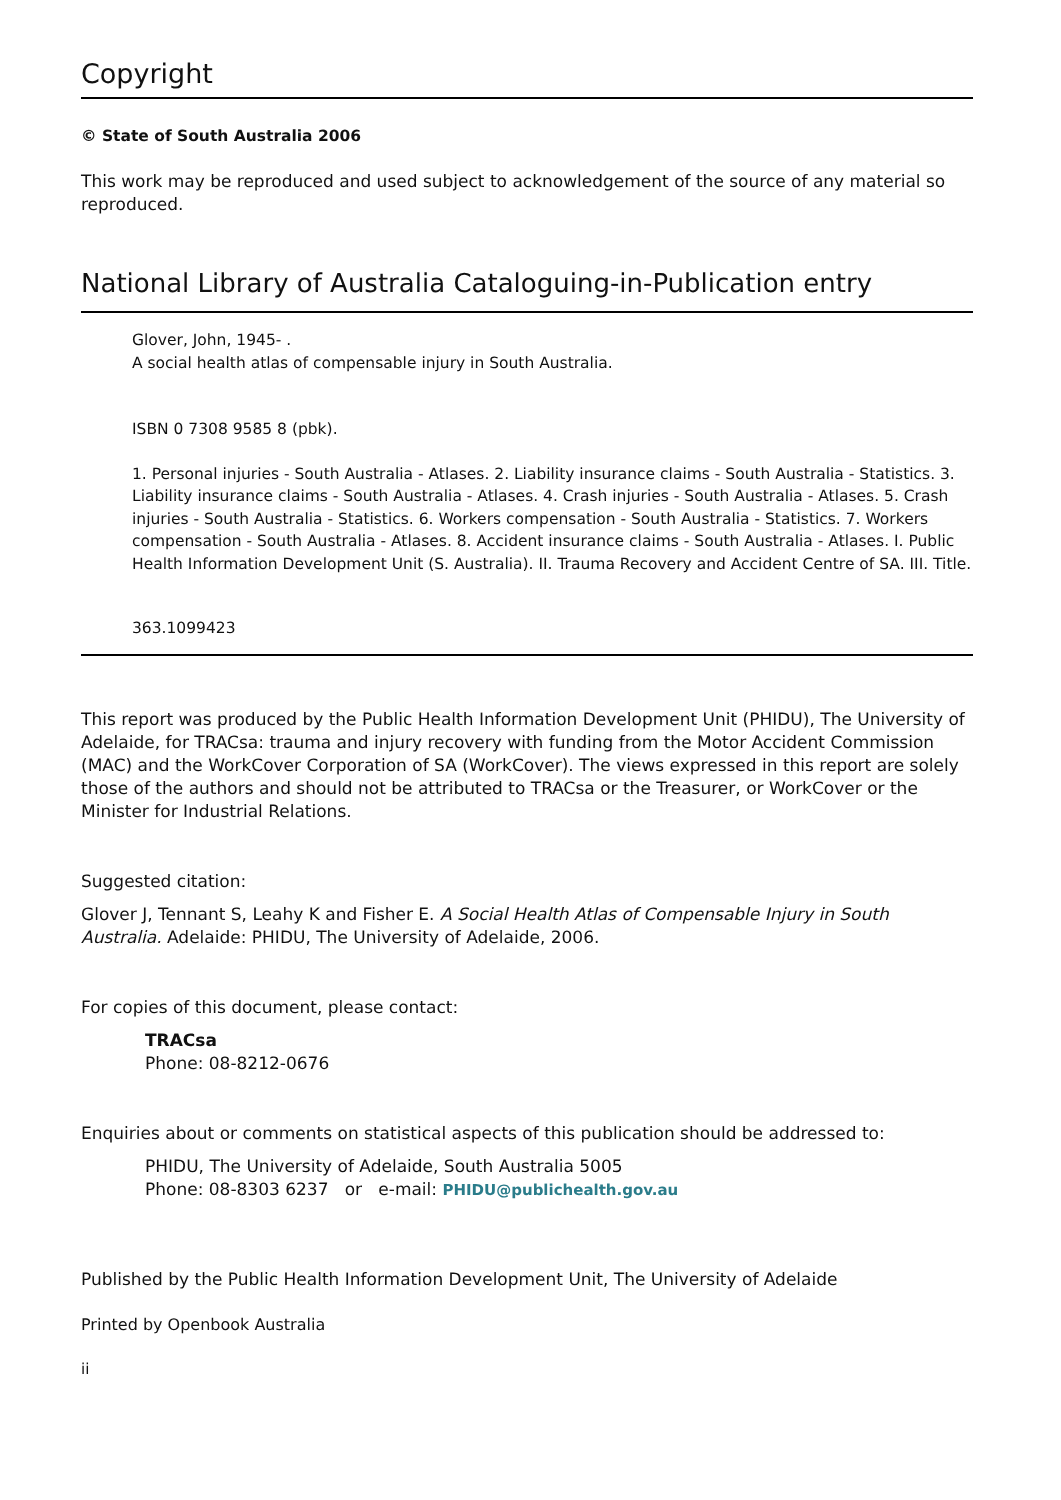Copyright
© State of South Australia 2006
This work may be reproduced and used subject to acknowledgement of the source of any material so reproduced.
National Library of Australia Cataloguing-in-Publication entry
Glover, John, 1945- .
A social health atlas of compensable injury in South Australia.
ISBN 0 7308 9585 8 (pbk).
1. Personal injuries - South Australia - Atlases. 2. Liability insurance claims - South Australia - Statistics. 3. Liability insurance claims - South Australia - Atlases. 4. Crash injuries - South Australia - Atlases. 5. Crash injuries - South Australia - Statistics. 6. Workers compensation - South Australia - Statistics. 7. Workers compensation - South Australia - Atlases. 8. Accident insurance claims - South Australia - Atlases. I. Public Health Information Development Unit (S. Australia). II. Trauma Recovery and Accident Centre of SA. III. Title.
363.1099423
This report was produced by the Public Health Information Development Unit (PHIDU), The University of Adelaide, for TRACsa: trauma and injury recovery with funding from the Motor Accident Commission (MAC) and the WorkCover Corporation of SA (WorkCover). The views expressed in this report are solely those of the authors and should not be attributed to TRACsa or the Treasurer, or WorkCover or the Minister for Industrial Relations.
Suggested citation:
Glover J, Tennant S, Leahy K and Fisher E. A Social Health Atlas of Compensable Injury in South Australia. Adelaide: PHIDU, The University of Adelaide, 2006.
For copies of this document, please contact:
TRACsa
Phone: 08-8212-0676
Enquiries about or comments on statistical aspects of this publication should be addressed to:
PHIDU, The University of Adelaide, South Australia 5005
Phone: 08-8303 6237 or e-mail: PHIDU@publichealth.gov.au
Published by the Public Health Information Development Unit, The University of Adelaide
Printed by Openbook Australia
ii